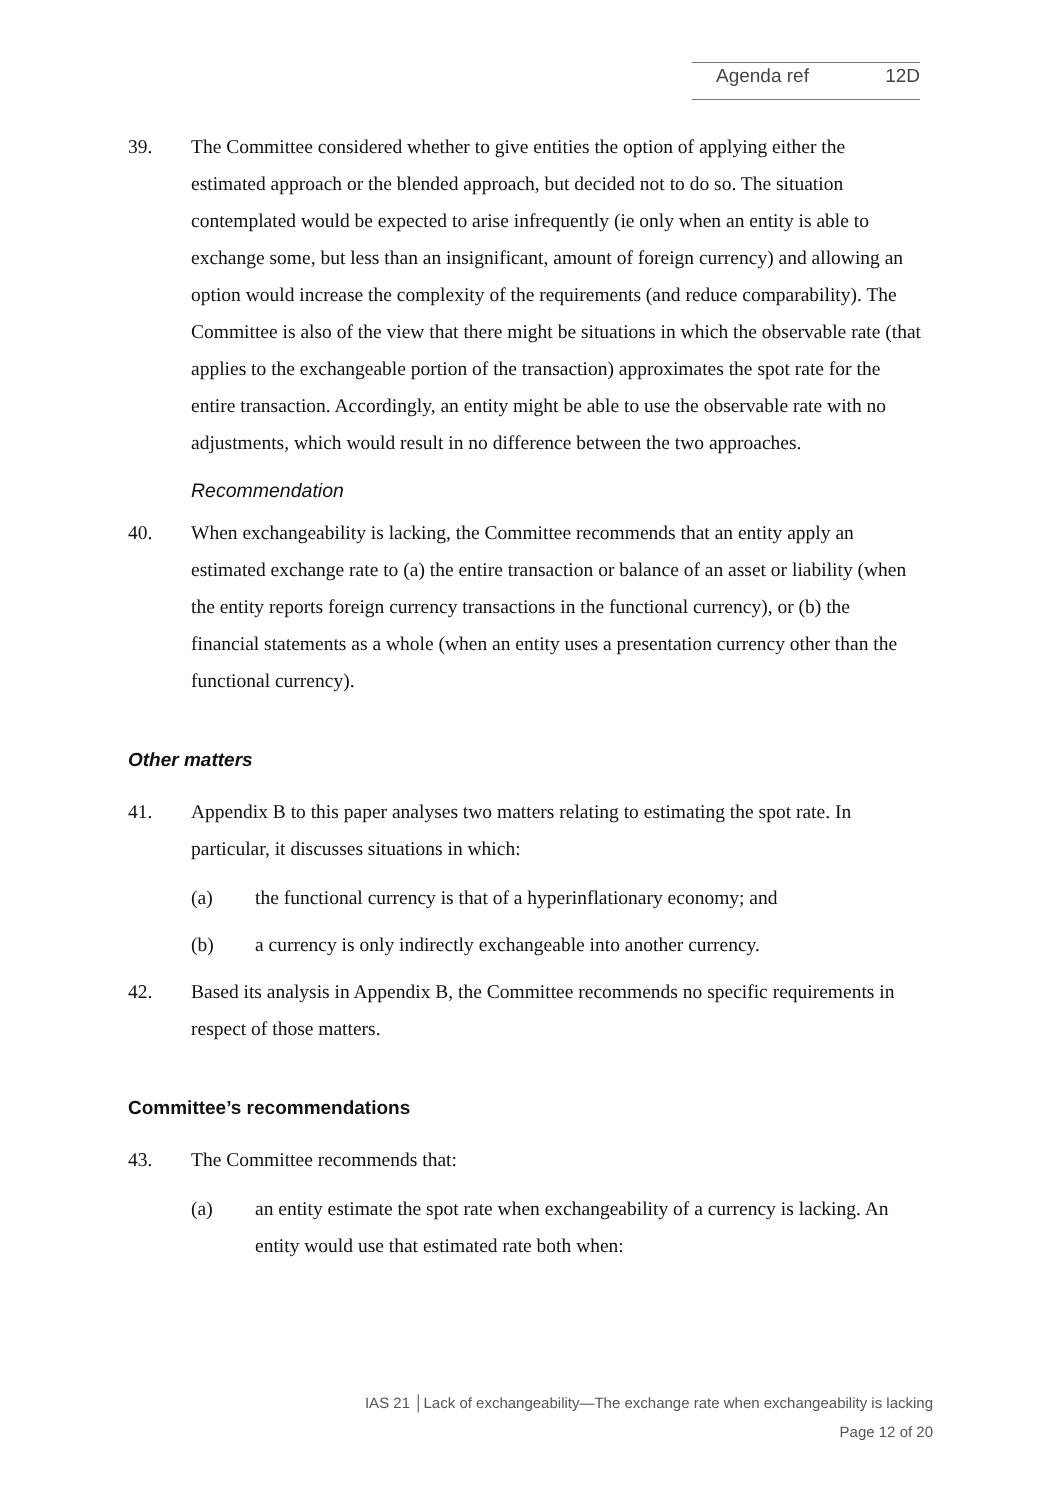Agenda ref 12D
39. The Committee considered whether to give entities the option of applying either the estimated approach or the blended approach, but decided not to do so. The situation contemplated would be expected to arise infrequently (ie only when an entity is able to exchange some, but less than an insignificant, amount of foreign currency) and allowing an option would increase the complexity of the requirements (and reduce comparability). The Committee is also of the view that there might be situations in which the observable rate (that applies to the exchangeable portion of the transaction) approximates the spot rate for the entire transaction. Accordingly, an entity might be able to use the observable rate with no adjustments, which would result in no difference between the two approaches.
Recommendation
40. When exchangeability is lacking, the Committee recommends that an entity apply an estimated exchange rate to (a) the entire transaction or balance of an asset or liability (when the entity reports foreign currency transactions in the functional currency), or (b) the financial statements as a whole (when an entity uses a presentation currency other than the functional currency).
Other matters
41. Appendix B to this paper analyses two matters relating to estimating the spot rate. In particular, it discusses situations in which:
(a) the functional currency is that of a hyperinflationary economy; and
(b) a currency is only indirectly exchangeable into another currency.
42. Based its analysis in Appendix B, the Committee recommends no specific requirements in respect of those matters.
Committee’s recommendations
43. The Committee recommends that:
(a) an entity estimate the spot rate when exchangeability of a currency is lacking. An entity would use that estimated rate both when:
IAS 21 │Lack of exchangeability—The exchange rate when exchangeability is lacking
Page 12 of 20